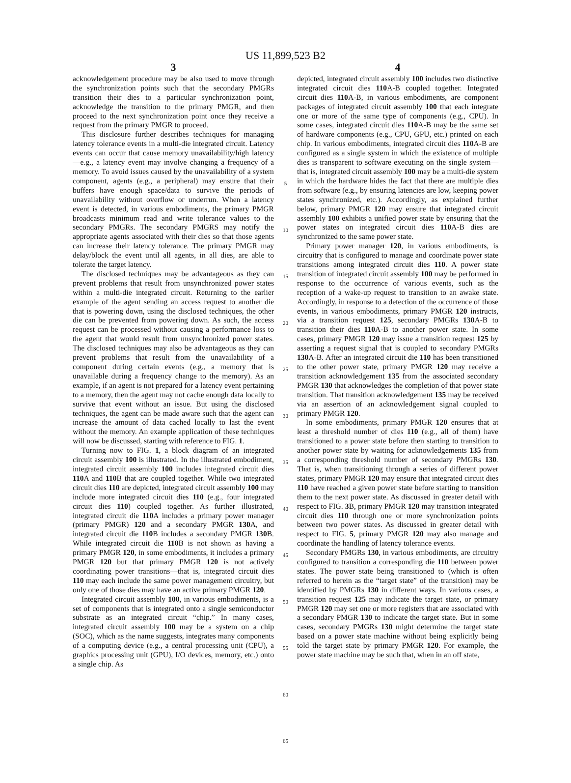US 11,899,523 B2
3
acknowledgement procedure may be also used to move through the synchronization points such that the secondary PMGRs transition their dies to a particular synchronization point, acknowledge the transition to the primary PMGR, and then proceed to the next synchronization point once they receive a request from the primary PMGR to proceed.
This disclosure further describes techniques for managing latency tolerance events in a multi-die integrated circuit. Latency events can occur that cause memory unavailability/high latency—e.g., a latency event may involve changing a frequency of a memory. To avoid issues caused by the unavailability of a system component, agents (e.g., a peripheral) may ensure that their buffers have enough space/data to survive the periods of unavailability without overflow or underrun. When a latency event is detected, in various embodiments, the primary PMGR broadcasts minimum read and write tolerance values to the secondary PMGRs. The secondary PMGRS may notify the appropriate agents associated with their dies so that those agents can increase their latency tolerance. The primary PMGR may delay/block the event until all agents, in all dies, are able to tolerate the target latency.
The disclosed techniques may be advantageous as they can prevent problems that result from unsynchronized power states within a multi-die integrated circuit. Returning to the earlier example of the agent sending an access request to another die that is powering down, using the disclosed techniques, the other die can be prevented from powering down. As such, the access request can be processed without causing a performance loss to the agent that would result from unsynchronized power states. The disclosed techniques may also be advantageous as they can prevent problems that result from the unavailability of a component during certain events (e.g., a memory that is unavailable during a frequency change to the memory). As an example, if an agent is not prepared for a latency event pertaining to a memory, then the agent may not cache enough data locally to survive that event without an issue. But using the disclosed techniques, the agent can be made aware such that the agent can increase the amount of data cached locally to last the event without the memory. An example application of these techniques will now be discussed, starting with reference to FIG. 1.
Turning now to FIG. 1, a block diagram of an integrated circuit assembly 100 is illustrated. In the illustrated embodiment, integrated circuit assembly 100 includes integrated circuit dies 110 A and 110 B that are coupled together. While two integrated circuit dies 110 are depicted, integrated circuit assembly 100 may include more integrated circuit dies 110 (e.g., four integrated circuit dies 110) coupled together. As further illustrated, integrated circuit die 110 A includes a primary power manager (primary PMGR) 120 and a secondary PMGR 130 A, and integrated circuit die 110 B includes a secondary PMGR 130 B. While integrated circuit die 110 B is not shown as having a primary PMGR 120, in some embodiments, it includes a primary PMGR 120 but that primary PMGR 120 is not actively coordinating power transitions—that is, integrated circuit dies 110 may each include the same power management circuitry, but only one of those dies may have an active primary PMGR 120.
Integrated circuit assembly 100, in various embodiments, is a set of components that is integrated onto a single semiconductor substrate as an integrated circuit “chip.” In many cases, integrated circuit assembly 100 may be a system on a chip (SOC), which as the name suggests, integrates many components of a computing device (e.g., a central processing unit (CPU), a graphics processing unit (GPU), I/O devices, memory, etc.) onto a single chip. As
5
10
15
20
25
30
35
40
45
50
55
60
65
4
depicted, integrated circuit assembly 100 includes two distinctive integrated circuit dies 110 A-B coupled together. Integrated circuit dies 110 A-B, in various embodiments, are component packages of integrated circuit assembly 100 that each integrate one or more of the same type of components (e.g., CPU). In some cases, integrated circuit dies 110 A-B may be the same set of hardware components (e.g., CPU, GPU, etc.) printed on each chip. In various embodiments, integrated circuit dies 110 A-B are configured as a single system in which the existence of multiple dies is transparent to software executing on the single system—that is, integrated circuit assembly 100 may be a multi-die system in which the hardware hides the fact that there are multiple dies from software (e.g., by ensuring latencies are low, keeping power states synchronized, etc.). Accordingly, as explained further below, primary PMGR 120 may ensure that integrated circuit assembly 100 exhibits a unified power state by ensuring that the power states on integrated circuit dies 110 A-B dies are synchronized to the same power state.
Primary power manager 120, in various embodiments, is circuitry that is configured to manage and coordinate power state transitions among integrated circuit dies 110. A power state transition of integrated circuit assembly 100 may be performed in response to the occurrence of various events, such as the reception of a wake-up request to transition to an awake state. Accordingly, in response to a detection of the occurrence of those events, in various embodiments, primary PMGR 120 instructs, via a transition request 125, secondary PMGRs 130 A-B to transition their dies 110 A-B to another power state. In some cases, primary PMGR 120 may issue a transition request 125 by asserting a request signal that is coupled to secondary PMGRs 130 A-B. After an integrated circuit die 110 has been transitioned to the other power state, primary PMGR 120 may receive a transition acknowledgement 135 from the associated secondary PMGR 130 that acknowledges the completion of that power state transition. That transition acknowledgement 135 may be received via an assertion of an acknowledgement signal coupled to primary PMGR 120.
In some embodiments, primary PMGR 120 ensures that at least a threshold number of dies 110 (e.g., all of them) have transitioned to a power state before then starting to transition to another power state by waiting for acknowledgements 135 from a corresponding threshold number of secondary PMGRs 130. That is, when transitioning through a series of different power states, primary PMGR 120 may ensure that integrated circuit dies 110 have reached a given power state before starting to transition them to the next power state. As discussed in greater detail with respect to FIG. 3 B, primary PMGR 120 may transition integrated circuit dies 110 through one or more synchronization points between two power states. As discussed in greater detail with respect to FIG. 5, primary PMGR 120 may also manage and coordinate the handling of latency tolerance events.
Secondary PMGRs 130, in various embodiments, are circuitry configured to transition a corresponding die 110 between power states. The power state being transitioned to (which is often referred to herein as the “target state” of the transition) may be identified by PMGRs 130 in different ways. In various cases, a transition request 125 may indicate the target state, or primary PMGR 120 may set one or more registers that are associated with a secondary PMGR 130 to indicate the target state. But in some cases, secondary PMGRs 130 might determine the target state based on a power state machine without being explicitly being told the target state by primary PMGR 120. For example, the power state machine may be such that, when in an off state,